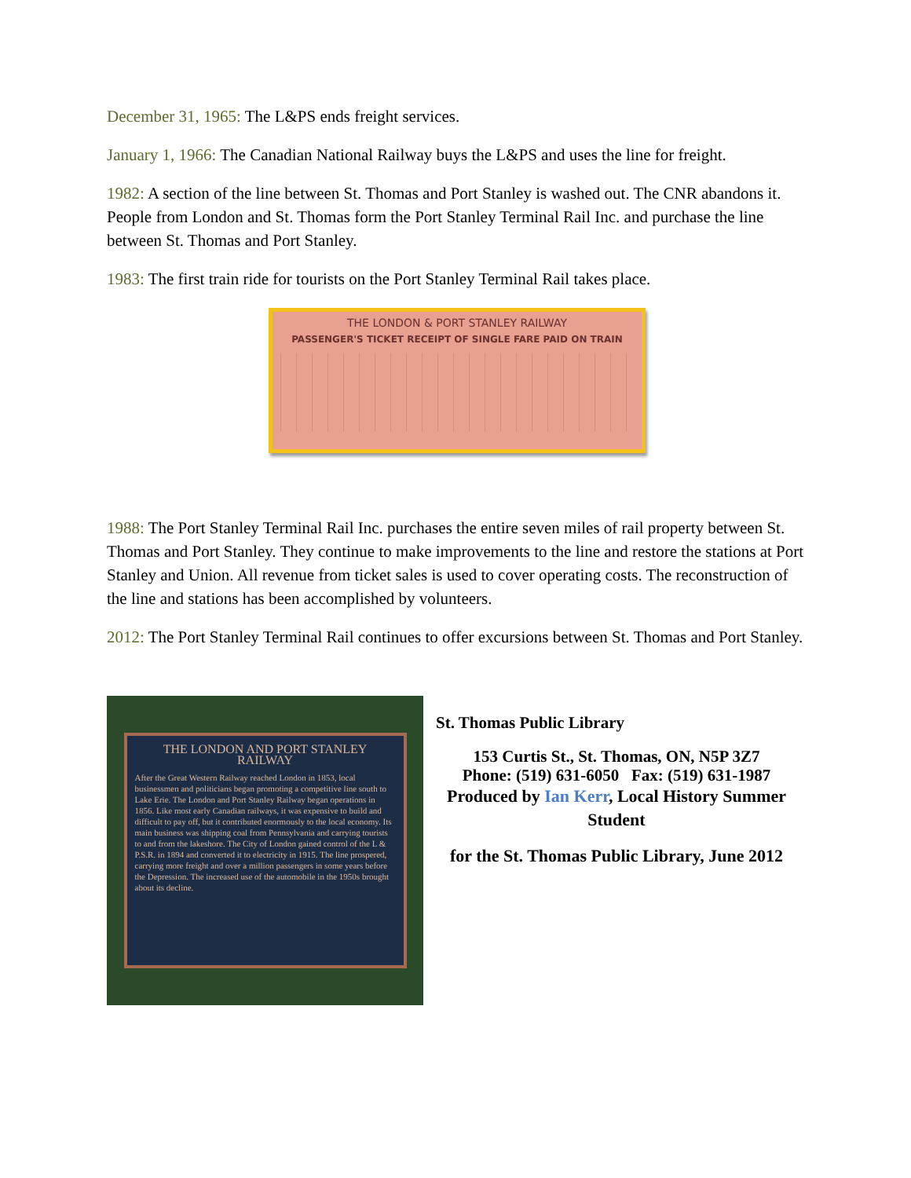December 31, 1965: The L&PS ends freight services.
January 1, 1966: The Canadian National Railway buys the L&PS and uses the line for freight.
1982: A section of the line between St. Thomas and Port Stanley is washed out. The CNR abandons it. People from London and St. Thomas form the Port Stanley Terminal Rail Inc. and purchase the line between St. Thomas and Port Stanley.
1983: The first train ride for tourists on the Port Stanley Terminal Rail takes place.
THE LONDON & PORT STANLEY RAILWAY
PASSENGER'S TICKET RECEIPT OF SINGLE FARE PAID ON TRAIN
1988: The Port Stanley Terminal Rail Inc. purchases the entire seven miles of rail property between St. Thomas and Port Stanley. They continue to make improvements to the line and restore the stations at Port Stanley and Union. All revenue from ticket sales is used to cover operating costs. The reconstruction of the line and stations has been accomplished by volunteers.
2012: The Port Stanley Terminal Rail continues to offer excursions between St. Thomas and Port Stanley.
THE LONDON AND PORT STANLEY RAILWAY
After the Great Western Railway reached London in 1853, local businessmen and politicians began promoting a competitive line south to Lake Erie. The London and Port Stanley Railway began operations in 1856. Like most early Canadian railways, it was expensive to build and difficult to pay off, but it contributed enormously to the local economy. Its main business was shipping coal from Pennsylvania and carrying tourists to and from the lakeshore. The City of London gained control of the L & P.S.R. in 1894 and converted it to electricity in 1915. The line prospered, carrying more freight and over a million passengers in some years before the Depression. The increased use of the automobile in the 1950s brought about its decline.
St. Thomas Public Library
153 Curtis St., St. Thomas, ON, N5P 3Z7
Phone: (519) 631-6050 Fax: (519) 631-1987
Produced by Ian Kerr, Local History Summer Student
for the St. Thomas Public Library, June 2012